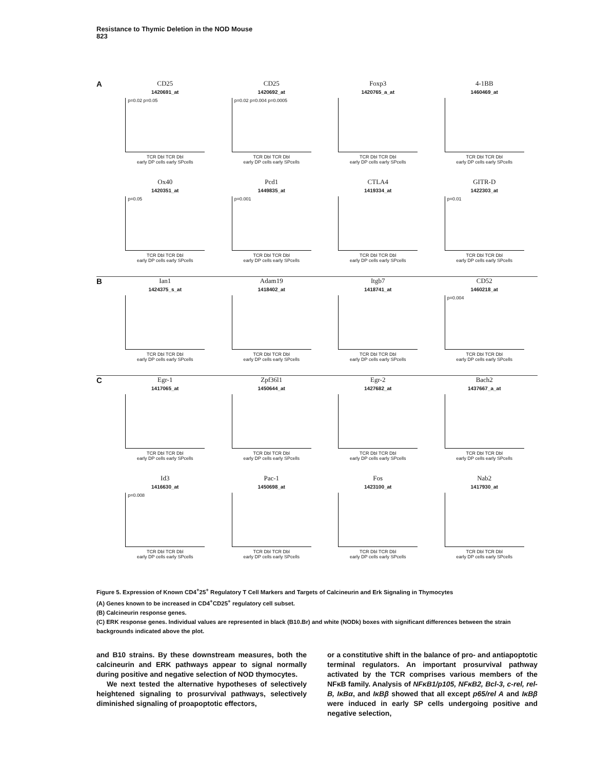Resistance to Thymic Deletion in the NOD Mouse
823
A
CD25
1420691_at
p=0.02 p=0.05
TCR Dbl TCR Dbl
early DP cells early SPcells
CD25
1420692_at
p=0.02 p=0.004 p=0.0005
TCR Dbl TCR Dbl
early DP cells early SPcells
Foxp3
1420765_a_at
TCR Dbl TCR Dbl
early DP cells early SPcells
4-1BB
1460469_at
TCR Dbl TCR Dbl
early DP cells early SPcells
Ox40
1420351_at
p=0.05
TCR Dbl TCR Dbl
early DP cells early SPcells
Pcd1
1449835_at
p=0.001
TCR Dbl TCR Dbl
early DP cells early SPcells
CTLA4
1419334_at
TCR Dbl TCR Dbl
early DP cells early SPcells
GITR-D
1422303_at
p=0.01
TCR Dbl TCR Dbl
early DP cells early SPcells
B
Ian1
1424375_s_at
TCR Dbl TCR Dbl
early DP cells early SPcells
Adam19
1418402_at
TCR Dbl TCR Dbl
early DP cells early SPcells
Itgb7
1418741_at
TCR Dbl TCR Dbl
early DP cells early SPcells
CD52
1460218_at
p=0.004
TCR Dbl TCR Dbl
early DP cells early SPcells
C
Egr-1
1417065_at
TCR Dbl TCR Dbl
early DP cells early SPcells
Zpf36l1
1450644_at
TCR Dbl TCR Dbl
early DP cells early SPcells
Egr-2
1427682_at
TCR Dbl TCR Dbl
early DP cells early SPcells
Bach2
1437667_a_at
TCR Dbl TCR Dbl
early DP cells early SPcells
Id3
1416630_at
p=0.008
TCR Dbl TCR Dbl
early DP cells early SPcells
Pac-1
1450698_at
TCR Dbl TCR Dbl
early DP cells early SPcells
Fos
1423100_at
TCR Dbl TCR Dbl
early DP cells early SPcells
Nab2
1417930_at
TCR Dbl TCR Dbl
early DP cells early SPcells
Figure 5. Expression of Known CD4<sup>+</sup>25<sup>+</sup> Regulatory T Cell Markers and Targets of Calcineurin and Erk Signaling in Thymocytes
(A) Genes known to be increased in CD4<sup>+</sup>CD25<sup>+</sup> regulatory cell subset.
(B) Calcineurin response genes.
(C) ERK response genes. Individual values are represented in black (B10.Br) and white (NODk) boxes with significant differences between the strain backgrounds indicated above the plot.
and B10 strains. By these downstream measures, both the calcineurin and ERK pathways appear to signal normally during positive and negative selection of NOD thymocytes.
We next tested the alternative hypotheses of selectively heightened signaling to prosurvival pathways, selectively diminished signaling of proapoptotic effectors,
or a constitutive shift in the balance of pro- and antiapoptotic terminal regulators. An important prosurvival pathway activated by the TCR comprises various members of the NFκB family. Analysis of NFκB1/p105, NFκB2, Bcl-3, c-rel, rel-B, IκBα, and IκBβ showed that all except p65/rel A and IκBβ were induced in early SP cells undergoing positive and negative selection,